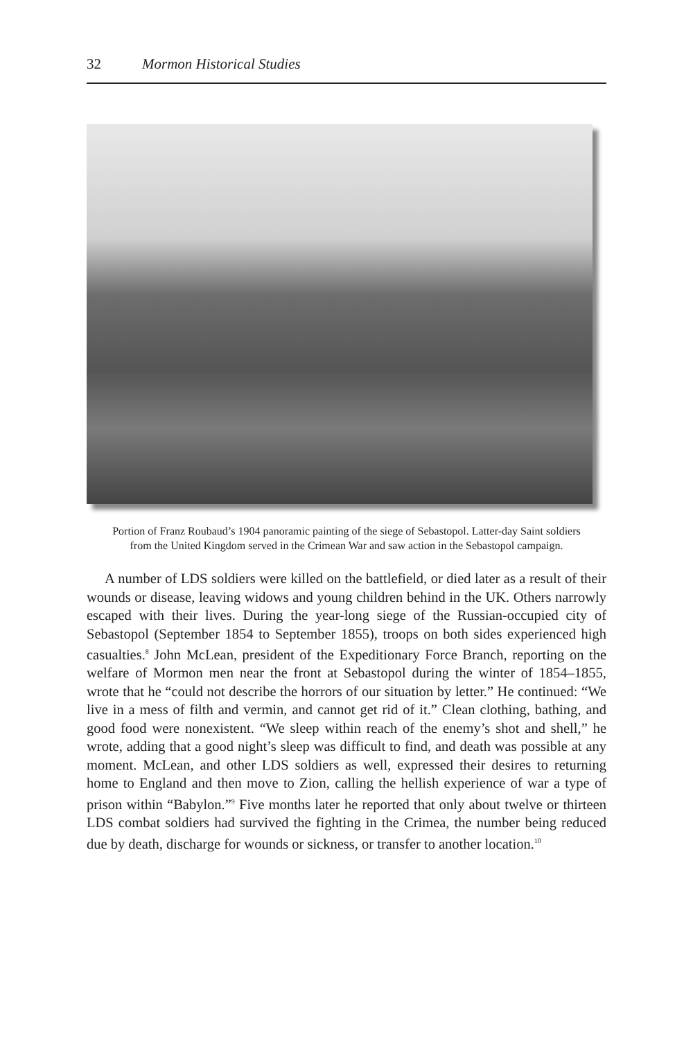32 Mormon Historical Studies
Portion of Franz Roubaud’s 1904 panoramic painting of the siege of Sebastopol. Latter-day Saint soldiers from the United Kingdom served in the Crimean War and saw action in the Sebastopol campaign.
A number of LDS soldiers were killed on the battlefield, or died later as a result of their wounds or disease, leaving widows and young children behind in the UK. Others narrowly escaped with their lives. During the year-long siege of the Russian-occupied city of Sebastopol (September 1854 to September 1855), troops on both sides experienced high casualties.<sup>8</sup> John McLean, president of the Expeditionary Force Branch, reporting on the welfare of Mormon men near the front at Sebastopol during the winter of 1854–1855, wrote that he “could not describe the horrors of our situation by letter.” He continued: “We live in a mess of filth and vermin, and cannot get rid of it.” Clean clothing, bathing, and good food were nonexistent. “We sleep within reach of the enemy’s shot and shell,” he wrote, adding that a good night’s sleep was difficult to find, and death was possible at any moment. McLean, and other LDS soldiers as well, expressed their desires to returning home to England and then move to Zion, calling the hellish experience of war a type of prison within “Babylon.”<sup>9</sup> Five months later he reported that only about twelve or thirteen LDS combat soldiers had survived the fighting in the Crimea, the number being reduced due by death, discharge for wounds or sickness, or transfer to another location.<sup>10</sup>